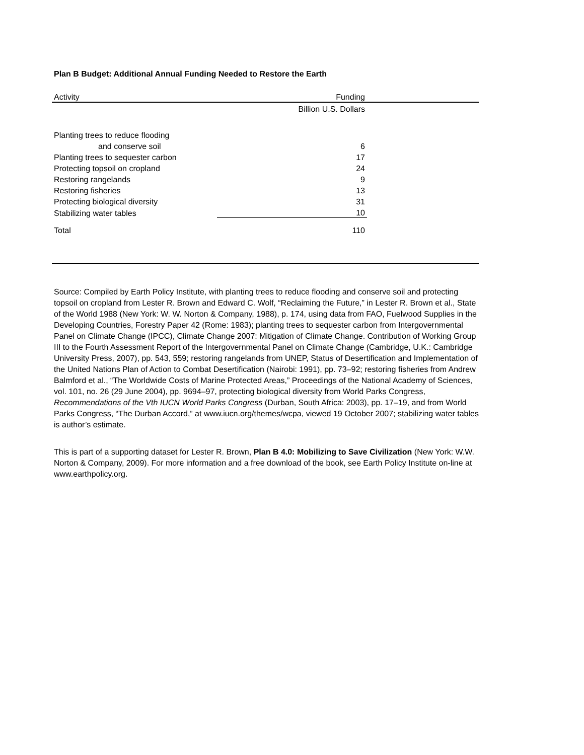Plan B Budget: Additional Annual Funding Needed to Restore the Earth
| Activity | Funding | |
| --- | --- | --- |
| | Billion U.S. Dollars | |
| Planting trees to reduce flooding | | |
| and conserve soil | 6 | |
| Planting trees to sequester carbon | 17 | |
| Protecting topsoil on cropland | 24 | |
| Restoring rangelands | 9 | |
| Restoring fisheries | 13 | |
| Protecting biological diversity | 31 | |
| Stabilizing water tables | 10 | |
| Total | 110 | |
Source: Compiled by Earth Policy Institute, with planting trees to reduce flooding and conserve soil and protecting topsoil on cropland from Lester R. Brown and Edward C. Wolf, “Reclaiming the Future,” in Lester R. Brown et al., State of the World 1988 (New York: W. W. Norton & Company, 1988), p. 174, using data from FAO, Fuelwood Supplies in the Developing Countries, Forestry Paper 42 (Rome: 1983); planting trees to sequester carbon from Intergovernmental Panel on Climate Change (IPCC), Climate Change 2007: Mitigation of Climate Change. Contribution of Working Group III to the Fourth Assessment Report of the Intergovernmental Panel on Climate Change (Cambridge, U.K.: Cambridge University Press, 2007), pp. 543, 559; restoring rangelands from UNEP, Status of Desertification and Implementation of the United Nations Plan of Action to Combat Desertification (Nairobi: 1991), pp. 73–92; restoring fisheries from Andrew Balmford et al., “The Worldwide Costs of Marine Protected Areas,” Proceedings of the National Academy of Sciences, vol. 101, no. 26 (29 June 2004), pp. 9694–97, protecting biological diversity from World Parks Congress, Recommendations of the Vth IUCN World Parks Congress (Durban, South Africa: 2003), pp. 17–19, and from World Parks Congress, “The Durban Accord,” at www.iucn.org/themes/wcpa, viewed 19 October 2007; stabilizing water tables is author’s estimate.
This is part of a supporting dataset for Lester R. Brown, Plan B 4.0: Mobilizing to Save Civilization (New York: W.W. Norton & Company, 2009). For more information and a free download of the book, see Earth Policy Institute on-line at www.earthpolicy.org.